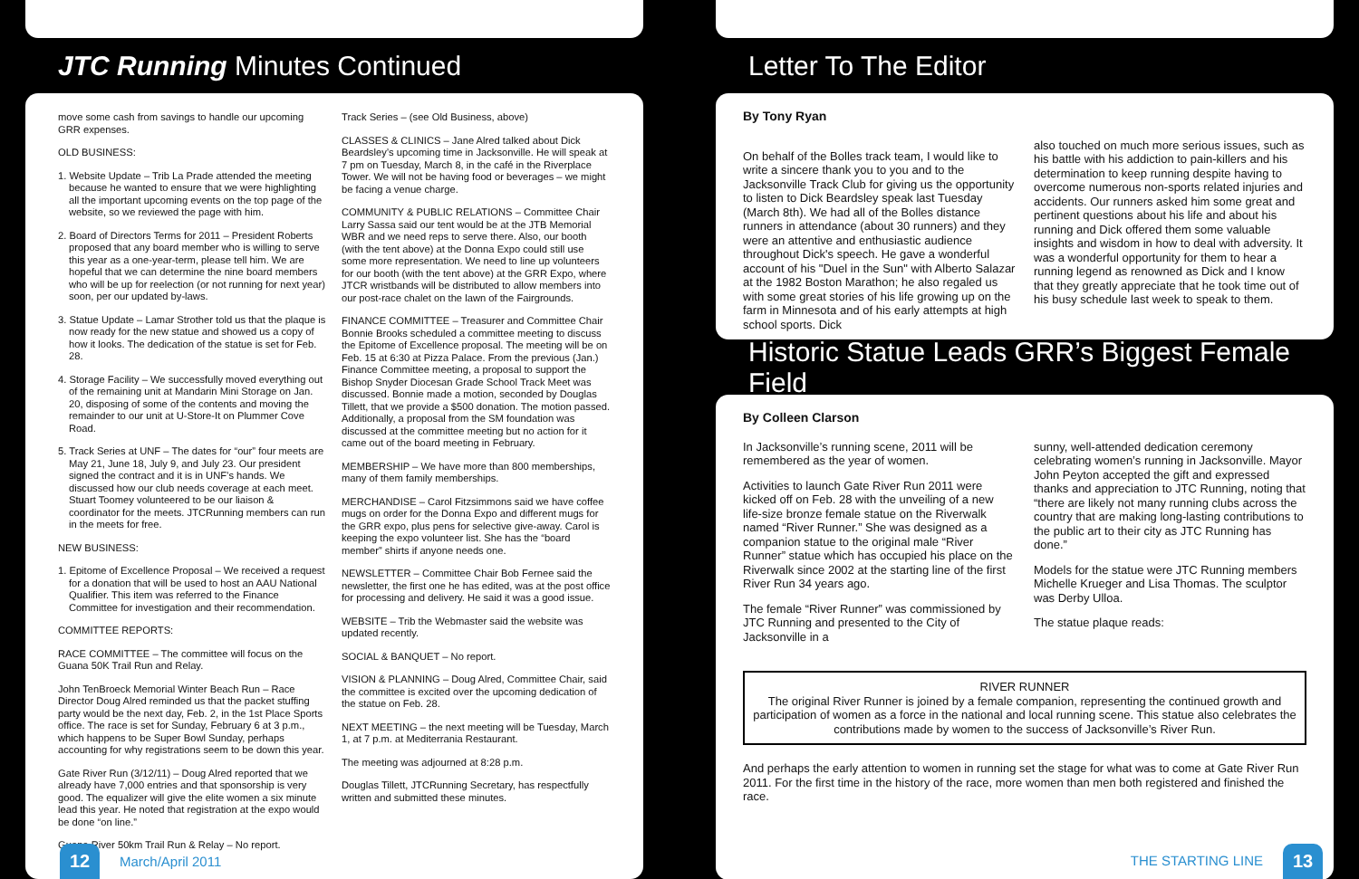JTC Running Minutes Continued
move some cash from savings to handle our upcoming GRR expenses.
OLD BUSINESS:
1. Website Update – Trib La Prade attended the meeting because he wanted to ensure that we were highlighting all the important upcoming events on the top page of the website, so we reviewed the page with him.
2. Board of Directors Terms for 2011 – President Roberts proposed that any board member who is willing to serve this year as a one-year-term, please tell him. We are hopeful that we can determine the nine board members who will be up for reelection (or not running for next year) soon, per our updated by-laws.
3. Statue Update – Lamar Strother told us that the plaque is now ready for the new statue and showed us a copy of how it looks. The dedication of the statue is set for Feb. 28.
4. Storage Facility – We successfully moved everything out of the remaining unit at Mandarin Mini Storage on Jan. 20, disposing of some of the contents and moving the remainder to our unit at U-Store-It on Plummer Cove Road.
5. Track Series at UNF – The dates for “our” four meets are May 21, June 18, July 9, and July 23. Our president signed the contract and it is in UNF’s hands. We discussed how our club needs coverage at each meet. Stuart Toomey volunteered to be our liaison & coordinator for the meets. JTCRunning members can run in the meets for free.
NEW BUSINESS:
1. Epitome of Excellence Proposal – We received a request for a donation that will be used to host an AAU National Qualifier. This item was referred to the Finance Committee for investigation and their recommendation.
COMMITTEE REPORTS:
RACE COMMITTEE – The committee will focus on the Guana 50K Trail Run and Relay.
John TenBroeck Memorial Winter Beach Run – Race Director Doug Alred reminded us that the packet stuffing party would be the next day, Feb. 2, in the 1st Place Sports office. The race is set for Sunday, February 6 at 3 p.m., which happens to be Super Bowl Sunday, perhaps accounting for why registrations seem to be down this year.
Gate River Run (3/12/11) – Doug Alred reported that we already have 7,000 entries and that sponsorship is very good. The equalizer will give the elite women a six minute lead this year. He noted that registration at the expo would be done “on line.”
Guana River 50km Trail Run & Relay – No report.
Track Series – (see Old Business, above)
CLASSES & CLINICS – Jane Alred talked about Dick Beardsley’s upcoming time in Jacksonville. He will speak at 7 pm on Tuesday, March 8, in the café in the Riverplace Tower. We will not be having food or beverages – we might be facing a venue charge.
COMMUNITY & PUBLIC RELATIONS – Committee Chair Larry Sassa said our tent would be at the JTB Memorial WBR and we need reps to serve there. Also, our booth (with the tent above) at the Donna Expo could still use some more representation. We need to line up volunteers for our booth (with the tent above) at the GRR Expo, where JTCR wristbands will be distributed to allow members into our post-race chalet on the lawn of the Fairgrounds.
FINANCE COMMITTEE – Treasurer and Committee Chair Bonnie Brooks scheduled a committee meeting to discuss the Epitome of Excellence proposal. The meeting will be on Feb. 15 at 6:30 at Pizza Palace. From the previous (Jan.) Finance Committee meeting, a proposal to support the Bishop Snyder Diocesan Grade School Track Meet was discussed. Bonnie made a motion, seconded by Douglas Tillett, that we provide a $500 donation. The motion passed. Additionally, a proposal from the SM foundation was discussed at the committee meeting but no action for it came out of the board meeting in February.
MEMBERSHIP – We have more than 800 memberships, many of them family memberships.
MERCHANDISE – Carol Fitzsimmons said we have coffee mugs on order for the Donna Expo and different mugs for the GRR expo, plus pens for selective give-away. Carol is keeping the expo volunteer list. She has the “board member” shirts if anyone needs one.
NEWSLETTER – Committee Chair Bob Fernee said the newsletter, the first one he has edited, was at the post office for processing and delivery. He said it was a good issue.
WEBSITE – Trib the Webmaster said the website was updated recently.
SOCIAL & BANQUET – No report.
VISION & PLANNING – Doug Alred, Committee Chair, said the committee is excited over the upcoming dedication of the statue on Feb. 28.
NEXT MEETING – the next meeting will be Tuesday, March 1, at 7 p.m. at Mediterrania Restaurant.
The meeting was adjourned at 8:28 p.m.
Douglas Tillett, JTCRunning Secretary, has respectfully written and submitted these minutes.
12
March/April 2011
Letter To The Editor
By Tony Ryan
On behalf of the Bolles track team, I would like to write a sincere thank you to you and to the Jacksonville Track Club for giving us the opportunity to listen to Dick Beardsley speak last Tuesday (March 8th). We had all of the Bolles distance runners in attendance (about 30 runners) and they were an attentive and enthusiastic audience throughout Dick's speech. He gave a wonderful account of his "Duel in the Sun" with Alberto Salazar at the 1982 Boston Marathon; he also regaled us with some great stories of his life growing up on the farm in Minnesota and of his early attempts at high school sports. Dick
also touched on much more serious issues, such as his battle with his addiction to pain-killers and his determination to keep running despite having to overcome numerous non-sports related injuries and accidents. Our runners asked him some great and pertinent questions about his life and about his running and Dick offered them some valuable insights and wisdom in how to deal with adversity. It was a wonderful opportunity for them to hear a running legend as renowned as Dick and I know that they greatly appreciate that he took time out of his busy schedule last week to speak to them.
Historic Statue Leads GRR’s Biggest Female Field
By Colleen Clarson
In Jacksonville’s running scene, 2011 will be remembered as the year of women.
Activities to launch Gate River Run 2011 were kicked off on Feb. 28 with the unveiling of a new life-size bronze female statue on the Riverwalk named “River Runner.” She was designed as a companion statue to the original male “River Runner” statue which has occupied his place on the Riverwalk since 2002 at the starting line of the first River Run 34 years ago.
The female “River Runner” was commissioned by JTC Running and presented to the City of Jacksonville in a
sunny, well-attended dedication ceremony celebrating women’s running in Jacksonville. Mayor John Peyton accepted the gift and expressed thanks and appreciation to JTC Running, noting that “there are likely not many running clubs across the country that are making long-lasting contributions to the public art to their city as JTC Running has done.”
Models for the statue were JTC Running members Michelle Krueger and Lisa Thomas. The sculptor was Derby Ulloa.
The statue plaque reads:
RIVER RUNNER
The original River Runner is joined by a female companion, representing the continued growth and participation of women as a force in the national and local running scene. This statue also celebrates the contributions made by women to the success of Jacksonville’s River Run.
And perhaps the early attention to women in running set the stage for what was to come at Gate River Run 2011. For the first time in the history of the race, more women than men both registered and finished the race.
THE STARTING LINE
13